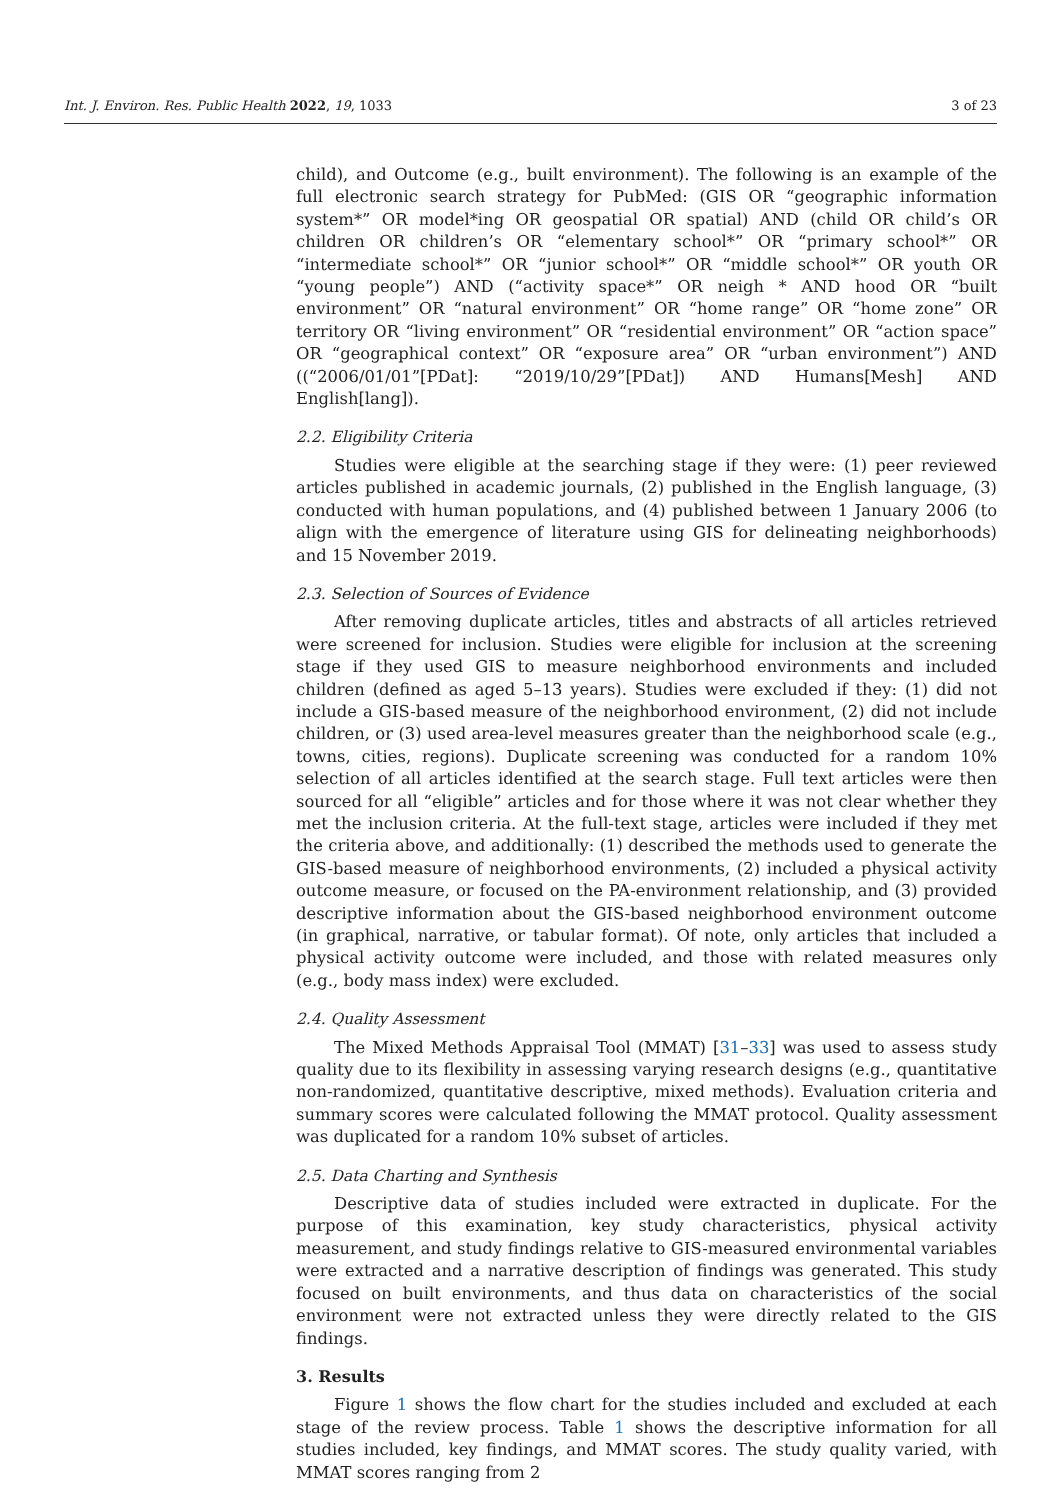Int. J. Environ. Res. Public Health 2022, 19, 1033 3 of 23
child), and Outcome (e.g., built environment). The following is an example of the full electronic search strategy for PubMed: (GIS OR “geographic information system*” OR model*ing OR geospatial OR spatial) AND (child OR child’s OR children OR children’s OR “elementary school*” OR “primary school*” OR “intermediate school*” OR “junior school*” OR “middle school*” OR youth OR “young people”) AND (“activity space*” OR neigh * AND hood OR “built environment” OR “natural environment” OR “home range” OR “home zone” OR territory OR “living environment” OR “residential environment” OR “action space” OR “geographical context” OR “exposure area” OR “urban environment”) AND ((“2006/01/01”[PDat]: “2019/10/29”[PDat]) AND Humans[Mesh] AND English[lang]).
2.2. Eligibility Criteria
Studies were eligible at the searching stage if they were: (1) peer reviewed articles published in academic journals, (2) published in the English language, (3) conducted with human populations, and (4) published between 1 January 2006 (to align with the emergence of literature using GIS for delineating neighborhoods) and 15 November 2019.
2.3. Selection of Sources of Evidence
After removing duplicate articles, titles and abstracts of all articles retrieved were screened for inclusion. Studies were eligible for inclusion at the screening stage if they used GIS to measure neighborhood environments and included children (defined as aged 5–13 years). Studies were excluded if they: (1) did not include a GIS-based measure of the neighborhood environment, (2) did not include children, or (3) used area-level measures greater than the neighborhood scale (e.g., towns, cities, regions). Duplicate screening was conducted for a random 10% selection of all articles identified at the search stage. Full text articles were then sourced for all “eligible” articles and for those where it was not clear whether they met the inclusion criteria. At the full-text stage, articles were included if they met the criteria above, and additionally: (1) described the methods used to generate the GIS-based measure of neighborhood environments, (2) included a physical activity outcome measure, or focused on the PA-environment relationship, and (3) provided descriptive information about the GIS-based neighborhood environment outcome (in graphical, narrative, or tabular format). Of note, only articles that included a physical activity outcome were included, and those with related measures only (e.g., body mass index) were excluded.
2.4. Quality Assessment
The Mixed Methods Appraisal Tool (MMAT) [31–33] was used to assess study quality due to its flexibility in assessing varying research designs (e.g., quantitative non-randomized, quantitative descriptive, mixed methods). Evaluation criteria and summary scores were calculated following the MMAT protocol. Quality assessment was duplicated for a random 10% subset of articles.
2.5. Data Charting and Synthesis
Descriptive data of studies included were extracted in duplicate. For the purpose of this examination, key study characteristics, physical activity measurement, and study findings relative to GIS-measured environmental variables were extracted and a narrative description of findings was generated. This study focused on built environments, and thus data on characteristics of the social environment were not extracted unless they were directly related to the GIS findings.
3. Results
Figure 1 shows the flow chart for the studies included and excluded at each stage of the review process. Table 1 shows the descriptive information for all studies included, key findings, and MMAT scores. The study quality varied, with MMAT scores ranging from 2